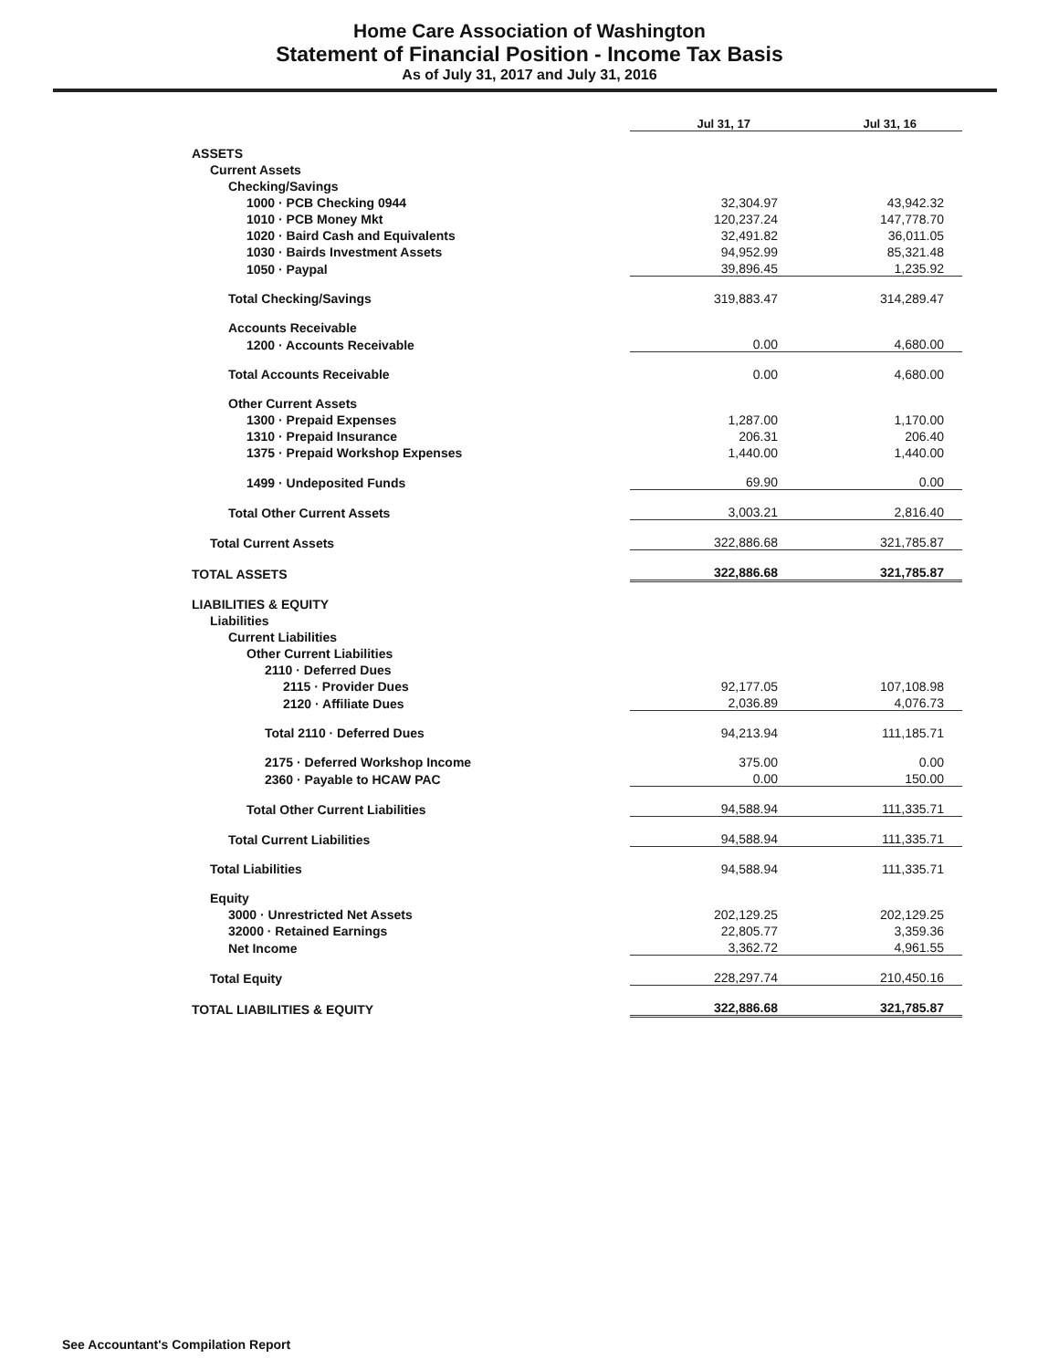Home Care Association of Washington
Statement of Financial Position - Income Tax Basis
As of July 31, 2017 and July 31, 2016
| | Jul 31, 17 | Jul 31, 16 |
| ASSETS | | |
| Current Assets | | |
| Checking/Savings | | |
| 1000 · PCB Checking 0944 | 32,304.97 | 43,942.32 |
| 1010 · PCB Money Mkt | 120,237.24 | 147,778.70 |
| 1020 · Baird Cash and Equivalents | 32,491.82 | 36,011.05 |
| 1030 · Bairds Investment Assets | 94,952.99 | 85,321.48 |
| 1050 · Paypal | 39,896.45 | 1,235.92 |
| Total Checking/Savings | 319,883.47 | 314,289.47 |
| Accounts Receivable | | |
| 1200 · Accounts Receivable | 0.00 | 4,680.00 |
| Total Accounts Receivable | 0.00 | 4,680.00 |
| Other Current Assets | | |
| 1300 · Prepaid Expenses | 1,287.00 | 1,170.00 |
| 1310 · Prepaid Insurance | 206.31 | 206.40 |
| 1375 · Prepaid Workshop Expenses | 1,440.00 | 1,440.00 |
| 1499 · Undeposited Funds | 69.90 | 0.00 |
| Total Other Current Assets | 3,003.21 | 2,816.40 |
| Total Current Assets | 322,886.68 | 321,785.87 |
| TOTAL ASSETS | 322,886.68 | 321,785.87 |
| LIABILITIES & EQUITY | | |
| Liabilities | | |
| Current Liabilities | | |
| Other Current Liabilities | | |
| 2110 · Deferred Dues | | |
| 2115 · Provider Dues | 92,177.05 | 107,108.98 |
| 2120 · Affiliate Dues | 2,036.89 | 4,076.73 |
| Total 2110 · Deferred Dues | 94,213.94 | 111,185.71 |
| 2175 · Deferred Workshop Income | 375.00 | 0.00 |
| 2360 · Payable to HCAW PAC | 0.00 | 150.00 |
| Total Other Current Liabilities | 94,588.94 | 111,335.71 |
| Total Current Liabilities | 94,588.94 | 111,335.71 |
| Total Liabilities | 94,588.94 | 111,335.71 |
| Equity | | |
| 3000 · Unrestricted Net Assets | 202,129.25 | 202,129.25 |
| 32000 · Retained Earnings | 22,805.77 | 3,359.36 |
| Net Income | 3,362.72 | 4,961.55 |
| Total Equity | 228,297.74 | 210,450.16 |
| TOTAL LIABILITIES & EQUITY | 322,886.68 | 321,785.87 |
See Accountant's Compilation Report